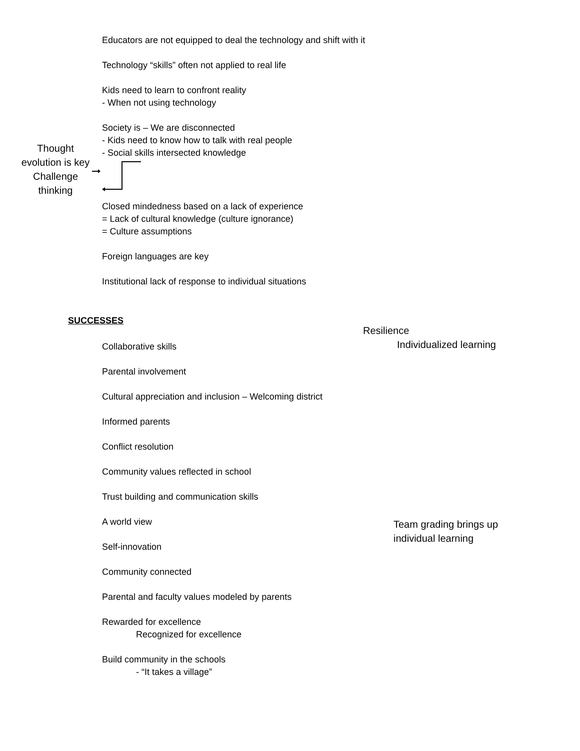Educators are not equipped to deal the technology and shift with it
Technology “skills” often not applied to real life
Kids need to learn to confront reality
- When not using technology
Society is – We are disconnected
- Kids need to know how to talk with real people
- Social skills intersected knowledge
Thought evolution is key Challenge thinking
Closed mindedness based on a lack of experience
= Lack of cultural knowledge (culture ignorance)
= Culture assumptions
Foreign languages are key
Institutional lack of response to individual situations
SUCCESSES
Resilience
Individualized learning
Collaborative skills
Parental involvement
Cultural appreciation and inclusion – Welcoming district
Informed parents
Conflict resolution
Community values reflected in school
Trust building and communication skills
A world view
Self-innovation
Community connected
Parental and faculty values modeled by parents
Rewarded for excellence
Recognized for excellence
Build community in the schools
- “It takes a village”
Team grading brings up
individual learning